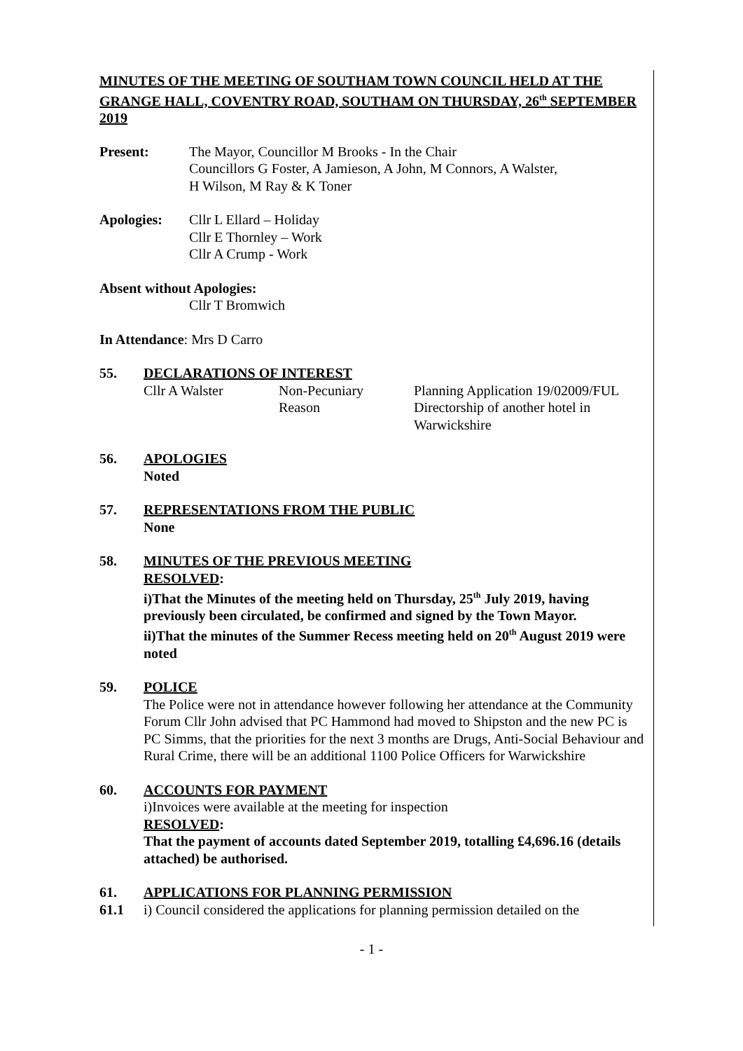MINUTES OF THE MEETING OF SOUTHAM TOWN COUNCIL HELD AT THE GRANGE HALL, COVENTRY ROAD, SOUTHAM ON THURSDAY, 26<sup>th</sup> SEPTEMBER 2019
Present: The Mayor, Councillor M Brooks - In the Chair
Councillors G Foster, A Jamieson, A John, M Connors, A Walster,
H Wilson, M Ray & K Toner
Apologies: Cllr L Ellard – Holiday
Cllr E Thornley – Work
Cllr A Crump - Work
Absent without Apologies:
Cllr T Bromwich
In Attendance: Mrs D Carro
55. DECLARATIONS OF INTEREST
Cllr A Walster Non-Pecuniary
Reason
Planning Application 19/02009/FUL Directorship of another hotel in Warwickshire
56. APOLOGIES
Noted
57. REPRESENTATIONS FROM THE PUBLIC
None
58. MINUTES OF THE PREVIOUS MEETING
RESOLVED:
i)That the Minutes of the meeting held on Thursday, 25<sup>th</sup> July 2019, having previously been circulated, be confirmed and signed by the Town Mayor.
ii)That the minutes of the Summer Recess meeting held on 20<sup>th</sup> August 2019 were noted
59. POLICE
The Police were not in attendance however following her attendance at the Community Forum Cllr John advised that PC Hammond had moved to Shipston and the new PC is PC Simms, that the priorities for the next 3 months are Drugs, Anti-Social Behaviour and Rural Crime, there will be an additional 1100 Police Officers for Warwickshire
60. ACCOUNTS FOR PAYMENT
i)Invoices were available at the meeting for inspection
RESOLVED:
That the payment of accounts dated September 2019, totalling £4,696.16 (details attached) be authorised.
61. APPLICATIONS FOR PLANNING PERMISSION
61.1 i) Council considered the applications for planning permission detailed on the
- 1 -